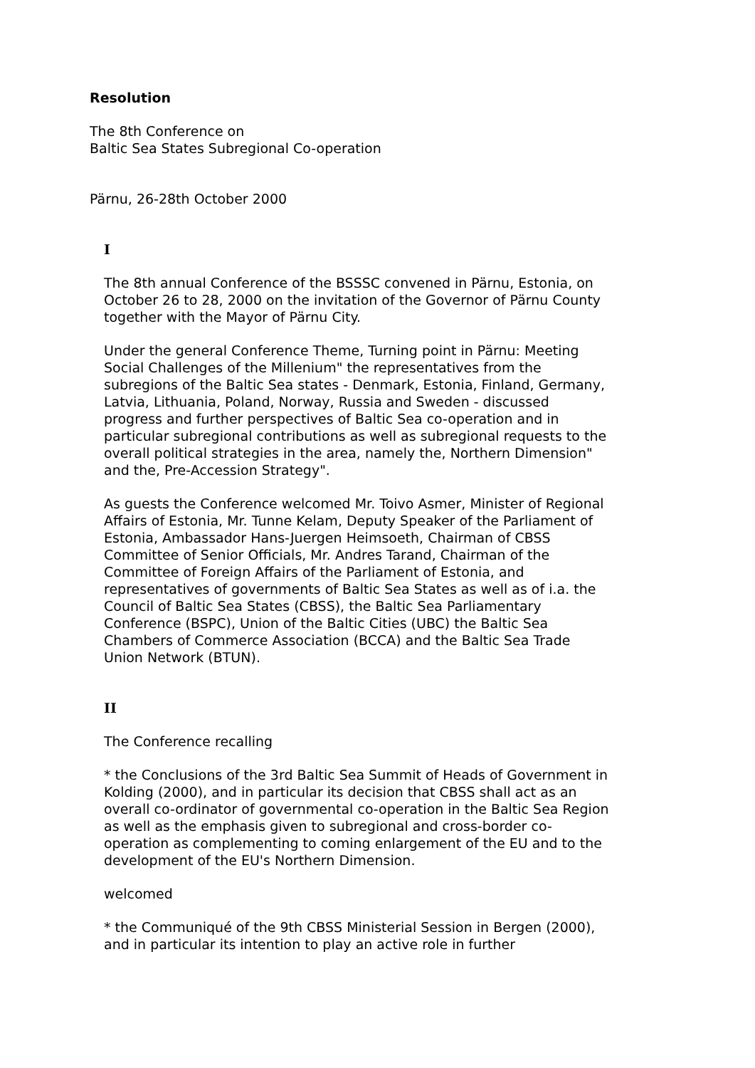Resolution
The 8th Conference on
Baltic Sea States Subregional Co-operation
Pärnu, 26-28th October 2000
I
The 8th annual Conference of the BSSSC convened in Pärnu, Estonia, on October 26 to 28, 2000 on the invitation of the Governor of Pärnu County together with the Mayor of Pärnu City.
Under the general Conference Theme, Turning point in Pärnu: Meeting Social Challenges of the Millenium" the representatives from the subregions of the Baltic Sea states - Denmark, Estonia, Finland, Germany, Latvia, Lithuania, Poland, Norway, Russia and Sweden - discussed progress and further perspectives of Baltic Sea co-operation and in particular subregional contributions as well as subregional requests to the overall political strategies in the area, namely the, Northern Dimension" and the, Pre-Accession Strategy".
As guests the Conference welcomed Mr. Toivo Asmer, Minister of Regional Affairs of Estonia, Mr. Tunne Kelam, Deputy Speaker of the Parliament of Estonia, Ambassador Hans-Juergen Heimsoeth, Chairman of CBSS Committee of Senior Officials, Mr. Andres Tarand, Chairman of the Committee of Foreign Affairs of the Parliament of Estonia, and representatives of governments of Baltic Sea States as well as of i.a. the Council of Baltic Sea States (CBSS), the Baltic Sea Parliamentary Conference (BSPC), Union of the Baltic Cities (UBC) the Baltic Sea Chambers of Commerce Association (BCCA) and the Baltic Sea Trade Union Network (BTUN).
II
The Conference recalling
* the Conclusions of the 3rd Baltic Sea Summit of Heads of Government in Kolding (2000), and in particular its decision that CBSS shall act as an overall co-ordinator of governmental co-operation in the Baltic Sea Region as well as the emphasis given to subregional and cross-border co-operation as complementing to coming enlargement of the EU and to the development of the EU's Northern Dimension.
welcomed
* the Communiqué of the 9th CBSS Ministerial Session in Bergen (2000), and in particular its intention to play an active role in further